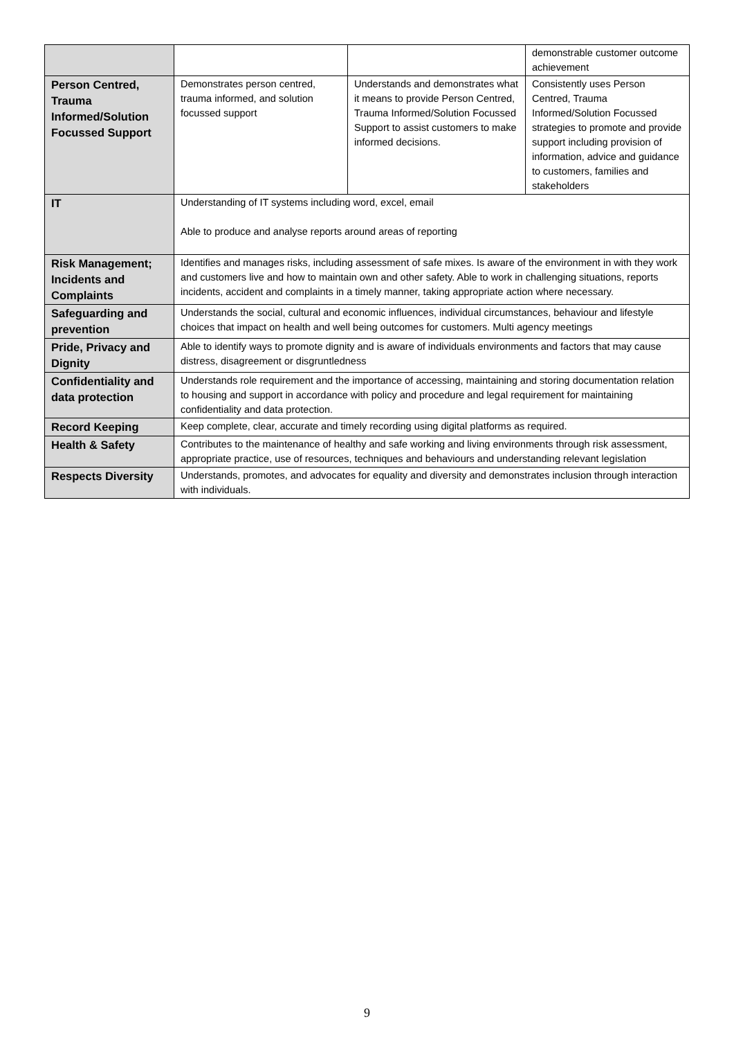| | | | demonstrable customer outcome achievement |
| Person Centred, Trauma Informed/Solution Focussed Support | Demonstrates person centred, trauma informed, and solution focussed support | Understands and demonstrates what it means to provide Person Centred, Trauma Informed/Solution Focussed Support to assist customers to make informed decisions. | Consistently uses Person Centred, Trauma Informed/Solution Focussed strategies to promote and provide support including provision of information, advice and guidance to customers, families and stakeholders |
| IT | Understanding of IT systems including word, excel, email Able to produce and analyse reports around areas of reporting | | |
| Risk Management; Incidents and Complaints | Identifies and manages risks, including assessment of safe mixes. Is aware of the environment in with they work and customers live and how to maintain own and other safety. Able to work in challenging situations, reports incidents, accident and complaints in a timely manner, taking appropriate action where necessary. | | |
| Safeguarding and prevention | Understands the social, cultural and economic influences, individual circumstances, behaviour and lifestyle choices that impact on health and well being outcomes for customers. Multi agency meetings | | |
| Pride, Privacy and Dignity | Able to identify ways to promote dignity and is aware of individuals environments and factors that may cause distress, disagreement or disgruntledness | | |
| Confidentiality and data protection | Understands role requirement and the importance of accessing, maintaining and storing documentation relation to housing and support in accordance with policy and procedure and legal requirement for maintaining confidentiality and data protection. | | |
| Record Keeping | Keep complete, clear, accurate and timely recording using digital platforms as required. | | |
| Health & Safety | Contributes to the maintenance of healthy and safe working and living environments through risk assessment, appropriate practice, use of resources, techniques and behaviours and understanding relevant legislation | | |
| Respects Diversity | Understands, promotes, and advocates for equality and diversity and demonstrates inclusion through interaction with individuals. | | |
9